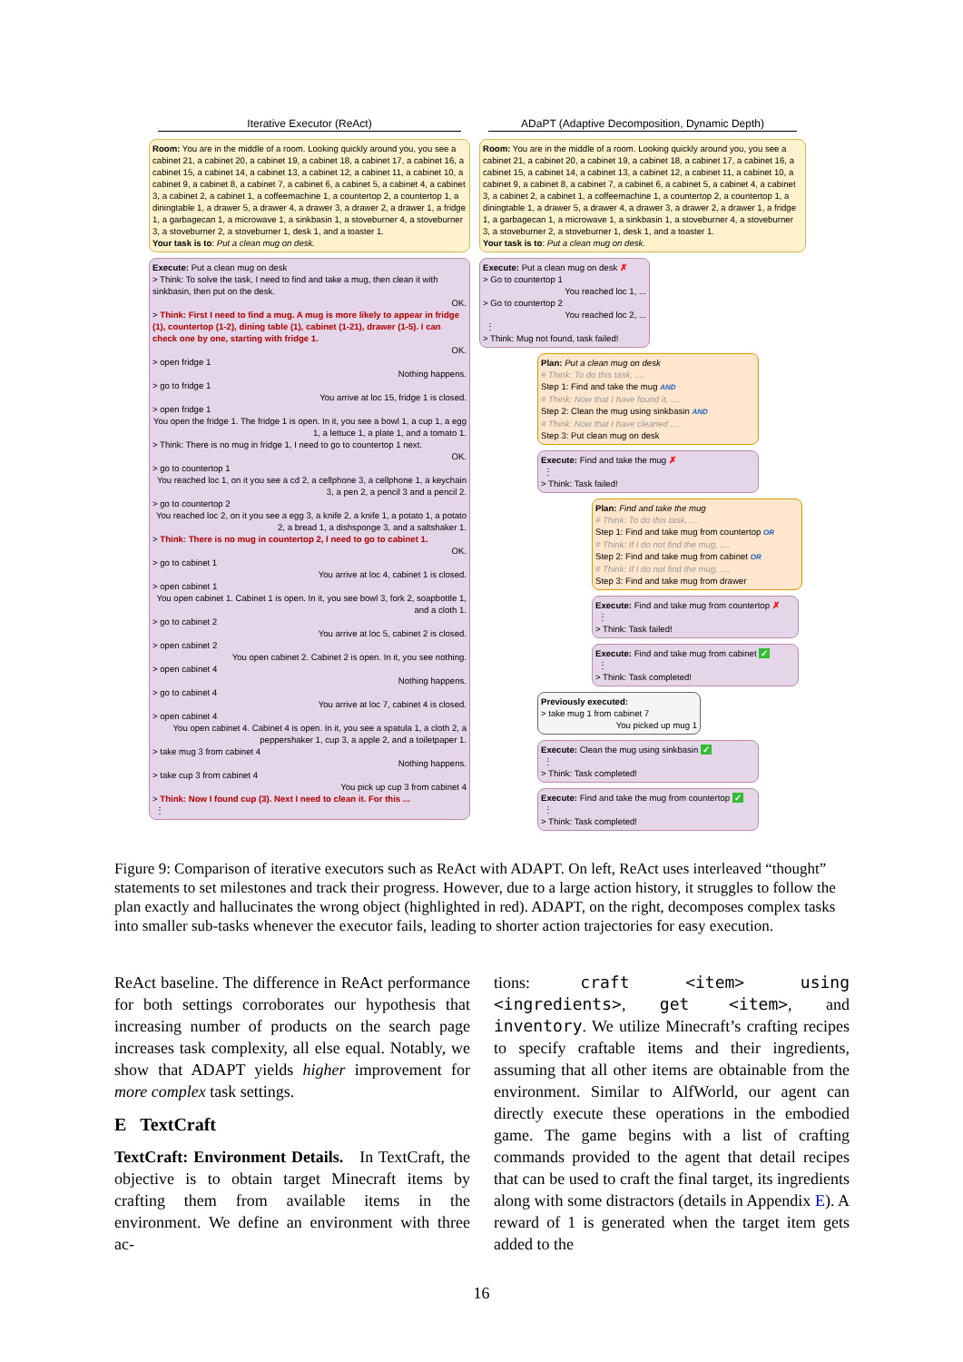Iterative Executor (ReAct)
Room: You are in the middle of a room. Looking quickly around you, you see a cabinet 21, a cabinet 20, a cabinet 19, a cabinet 18, a cabinet 17, a cabinet 16, a cabinet 15, a cabinet 14, a cabinet 13, a cabinet 12, a cabinet 11, a cabinet 10, a cabinet 9, a cabinet 8, a cabinet 7, a cabinet 6, a cabinet 5, a cabinet 4, a cabinet 3, a cabinet 2, a cabinet 1, a coffeemachine 1, a countertop 2, a countertop 1, a diningtable 1, a drawer 5, a drawer 4, a drawer 3, a drawer 2, a drawer 1, a fridge 1, a garbagecan 1, a microwave 1, a sinkbasin 1, a stoveburner 4, a stoveburner 3, a stoveburner 2, a stoveburner 1, desk 1, and a toaster 1.
Your task is to: Put a clean mug on desk.
Execute: Put a clean mug on desk
> Think: To solve the task, I need to find and take a mug, then clean it with sinkbasin, then put on the desk.
OK.
> Think: First I need to find a mug. A mug is more likely to appear in fridge (1), countertop (1-2), dining table (1), cabinet (1-21), drawer (1-5). I can check one by one, starting with fridge 1.
OK.
> open fridge 1
Nothing happens.
> go to fridge 1
You arrive at loc 15, fridge 1 is closed.
> open fridge 1
You open the fridge 1. The fridge 1 is open. In it, you see a bowl 1, a cup 1, a egg 1, a lettuce 1, a plate 1, and a tomato 1.
> Think: There is no mug in fridge 1, I need to go to countertop 1 next.
OK.
> go to countertop 1
You reached loc 1, on it you see a cd 2, a cellphone 3, a cellphone 1, a keychain 3, a pen 2, a pencil 3 and a pencil 2.
> go to countertop 2
You reached loc 2, on it you see a egg 3, a knife 2, a knife 1, a potato 1, a potato 2, a bread 1, a dishsponge 3, and a saltshaker 1.
> Think: There is no mug in countertop 2, I need to go to cabinet 1.
OK.
> go to cabinet 1
You arrive at loc 4, cabinet 1 is closed.
> open cabinet 1
You open cabinet 1. Cabinet 1 is open. In it, you see bowl 3, fork 2, soapbottle 1, and a cloth 1.
> go to cabinet 2
You arrive at loc 5, cabinet 2 is closed.
> open cabinet 2
You open cabinet 2. Cabinet 2 is open. In it, you see nothing.
> open cabinet 4
Nothing happens.
> go to cabinet 4
You arrive at loc 7, cabinet 4 is closed.
> open cabinet 4
You open cabinet 4. Cabinet 4 is open. In it, you see a spatula 1, a cloth 2, a peppershaker 1, cup 3, a apple 2, and a toiletpaper 1.
> take mug 3 from cabinet 4
Nothing happens.
> take cup 3 from cabinet 4
You pick up cup 3 from cabinet 4
> Think: Now I found cup (3). Next I need to clean it. For this ...
⋮
ADaPT (Adaptive Decomposition, Dynamic Depth)
Room: You are in the middle of a room. Looking quickly around you, you see a cabinet 21, a cabinet 20, a cabinet 19, a cabinet 18, a cabinet 17, a cabinet 16, a cabinet 15, a cabinet 14, a cabinet 13, a cabinet 12, a cabinet 11, a cabinet 10, a cabinet 9, a cabinet 8, a cabinet 7, a cabinet 6, a cabinet 5, a cabinet 4, a cabinet 3, a cabinet 2, a cabinet 1, a coffeemachine 1, a countertop 2, a countertop 1, a diningtable 1, a drawer 5, a drawer 4, a drawer 3, a drawer 2, a drawer 1, a fridge 1, a garbagecan 1, a microwave 1, a sinkbasin 1, a stoveburner 4, a stoveburner 3, a stoveburner 2, a stoveburner 1, desk 1, and a toaster 1.
Your task is to: Put a clean mug on desk.
Execute: Put a clean mug on desk ✗
> Go to countertop 1
You reached loc 1, ...
> Go to countertop 2
You reached loc 2, ...
⋮
> Think: Mug not found, task failed!
Plan: Put a clean mug on desk
# Think: To do this task, ....
Step 1: Find and take the mug AND
# Think: Now that I have found it, ....
Step 2: Clean the mug using sinkbasin AND
# Think: Now that I have cleaned ....
Step 3: Put clean mug on desk
Execute: Find and take the mug ✗
⋮
> Think: Task failed!
Plan: Find and take the mug
# Think: To do this task, ....
Step 1: Find and take mug from countertop OR
# Think: If I do not find the mug, ....
Step 2: Find and take mug from cabinet OR
# Think: If I do not find the mug, ....
Step 3: Find and take mug from drawer
Execute: Find and take mug from countertop ✗
⋮
> Think: Task failed!
Execute: Find and take mug from cabinet ✓
⋮
> Think: Task completed!
Previously executed:
> take mug 1 from cabinet 7
You picked up mug 1
Execute: Clean the mug using sinkbasin ✓
⋮
> Think: Task completed!
Execute: Find and take the mug from countertop ✓
⋮
> Think: Task completed!
Figure 9: Comparison of iterative executors such as ReAct with ADAPT. On left, ReAct uses interleaved “thought” statements to set milestones and track their progress. However, due to a large action history, it struggles to follow the plan exactly and hallucinates the wrong object (highlighted in red). ADAPT, on the right, decomposes complex tasks into smaller sub-tasks whenever the executor fails, leading to shorter action trajectories for easy execution.
ReAct baseline. The difference in ReAct performance for both settings corroborates our hypothesis that increasing number of products on the search page increases task complexity, all else equal. Notably, we show that ADAPT yields higher improvement for more complex task settings.
E TextCraft
TextCraft: Environment Details. In TextCraft, the objective is to obtain target Minecraft items by crafting them from available items in the environment. We define an environment with three ac-
tions: craft <item> using <ingredients>, get <item>, and inventory. We utilize Minecraft’s crafting recipes to specify craftable items and their ingredients, assuming that all other items are obtainable from the environment. Similar to AlfWorld, our agent can directly execute these operations in the embodied game. The game begins with a list of crafting commands provided to the agent that detail recipes that can be used to craft the final target, its ingredients along with some distractors (details in Appendix E). A reward of 1 is generated when the target item gets added to the
16